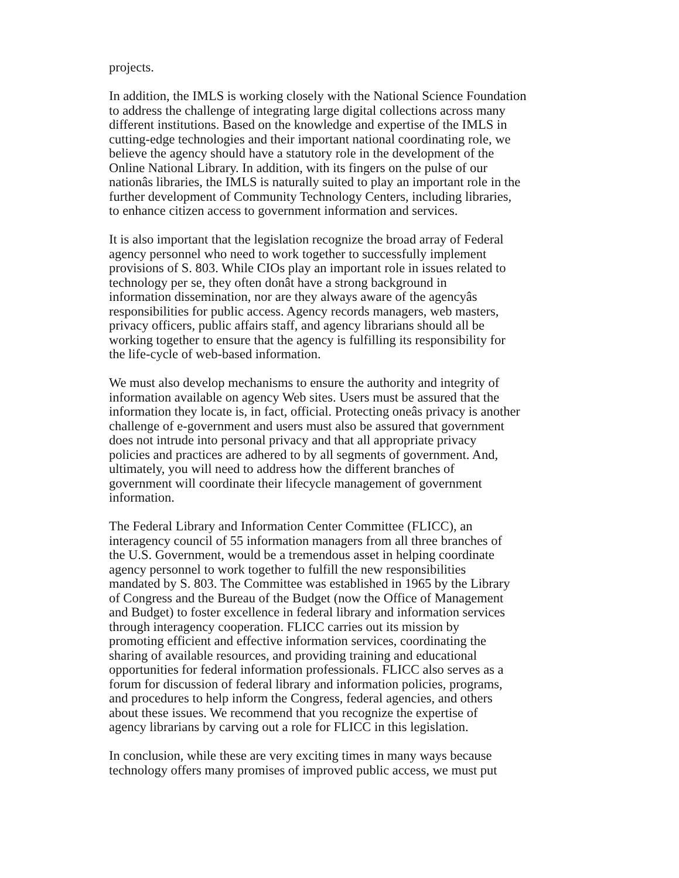projects.
In addition, the IMLS is working closely with the National Science Foundation to address the challenge of integrating large digital collections across many different institutions. Based on the knowledge and expertise of the IMLS in cutting-edge technologies and their important national coordinating role, we believe the agency should have a statutory role in the development of the Online National Library. In addition, with its fingers on the pulse of our nationâs libraries, the IMLS is naturally suited to play an important role in the further development of Community Technology Centers, including libraries, to enhance citizen access to government information and services.
It is also important that the legislation recognize the broad array of Federal agency personnel who need to work together to successfully implement provisions of S. 803. While CIOs play an important role in issues related to technology per se, they often donât have a strong background in information dissemination, nor are they always aware of the agencyâs responsibilities for public access. Agency records managers, web masters, privacy officers, public affairs staff, and agency librarians should all be working together to ensure that the agency is fulfilling its responsibility for the life-cycle of web-based information.
We must also develop mechanisms to ensure the authority and integrity of information available on agency Web sites. Users must be assured that the information they locate is, in fact, official. Protecting oneâs privacy is another challenge of e-government and users must also be assured that government does not intrude into personal privacy and that all appropriate privacy policies and practices are adhered to by all segments of government. And, ultimately, you will need to address how the different branches of government will coordinate their lifecycle management of government information.
The Federal Library and Information Center Committee (FLICC), an interagency council of 55 information managers from all three branches of the U.S. Government, would be a tremendous asset in helping coordinate agency personnel to work together to fulfill the new responsibilities mandated by S. 803. The Committee was established in 1965 by the Library of Congress and the Bureau of the Budget (now the Office of Management and Budget) to foster excellence in federal library and information services through interagency cooperation. FLICC carries out its mission by promoting efficient and effective information services, coordinating the sharing of available resources, and providing training and educational opportunities for federal information professionals. FLICC also serves as a forum for discussion of federal library and information policies, programs, and procedures to help inform the Congress, federal agencies, and others about these issues. We recommend that you recognize the expertise of agency librarians by carving out a role for FLICC in this legislation.
In conclusion, while these are very exciting times in many ways because technology offers many promises of improved public access, we must put